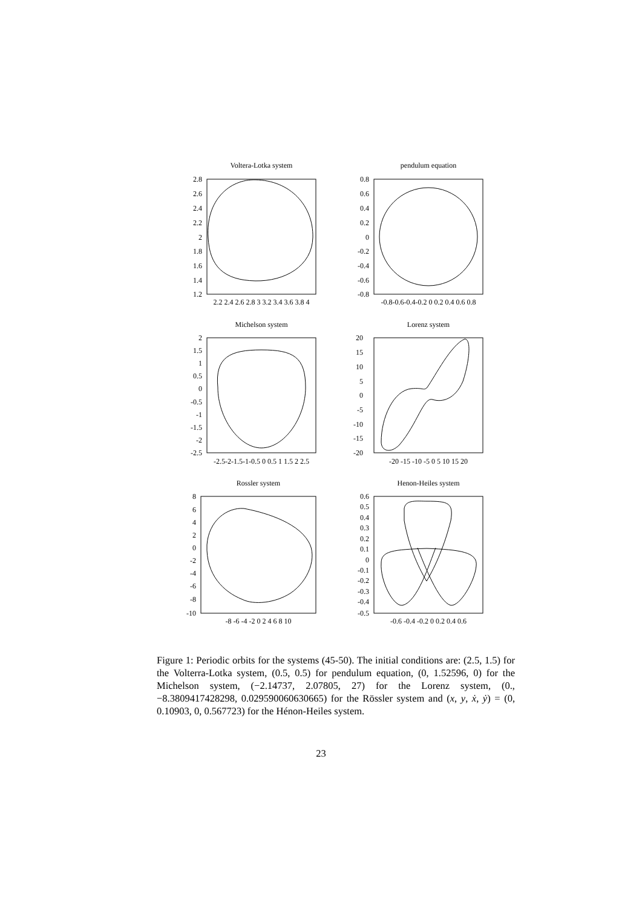Voltera-Lotka system
pendulum equation
Michelson system
Lorenz system
Rossler system
Henon-Heiles system
2.2 2.4 2.6 2.8 3 3.2 3.4 3.6 3.8 4
-0.8-0.6-0.4-0.2 0 0.2 0.4 0.6 0.8
-2.5-2-1.5-1-0.5 0 0.5 1 1.5 2 2.5
-20 -15 -10 -5 0 5 10 15 20
-8 -6 -4 -2 0 2 4 6 8 10
-0.6 -0.4 -0.2 0 0.2 0.4 0.6
2.8
2.6
2.4
2.2
2
1.8
1.6
1.4
1.2
0.8
0.6
0.4
0.2
0
-0.2
-0.4
-0.6
-0.8
2
1.5
1
0.5
0
-0.5
-1
-1.5
-2
-2.5
20
15
10
5
0
-5
-10
-15
-20
8
6
4
2
0
-2
-4
-6
-8
-10
0.6
0.5
0.4
0.3
0.2
0.1
0
-0.1
-0.2
-0.3
-0.4
-0.5
Figure 1: Periodic orbits for the systems (45-50). The initial conditions are: (2.5, 1.5) for the Volterra-Lotka system, (0.5, 0.5) for pendulum equation, (0, 1.52596, 0) for the Michelson system, (−2.14737, 2.07805, 27) for the Lorenz system, (0., −8.3809417428298, 0.029590060630665) for the Rössler system and (x, y, ẋ, ẏ) = (0, 0.10903, 0, 0.567723) for the Hénon-Heiles system.
23